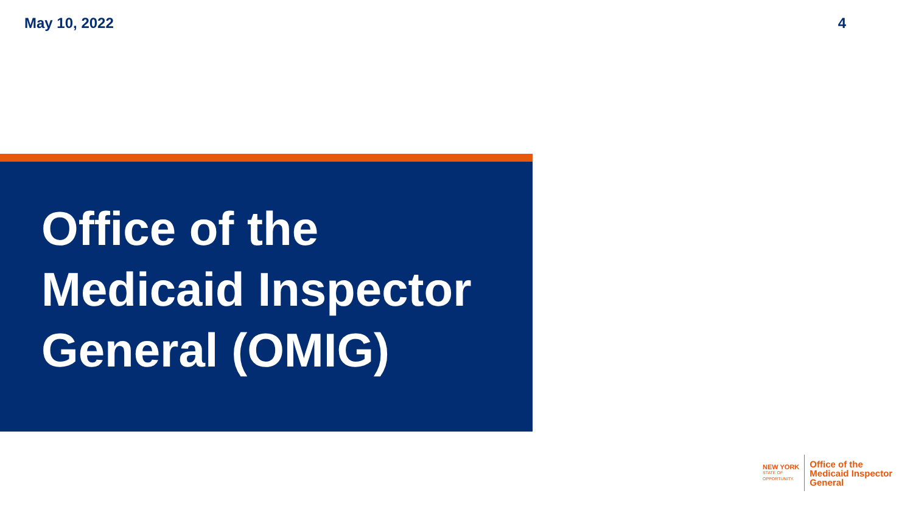May 10, 2022 4
Office of the
Medicaid Inspector
General (OMIG)
NEW YORK
STATE OF
OPPORTUNITY.
Office of the
Medicaid Inspector
General